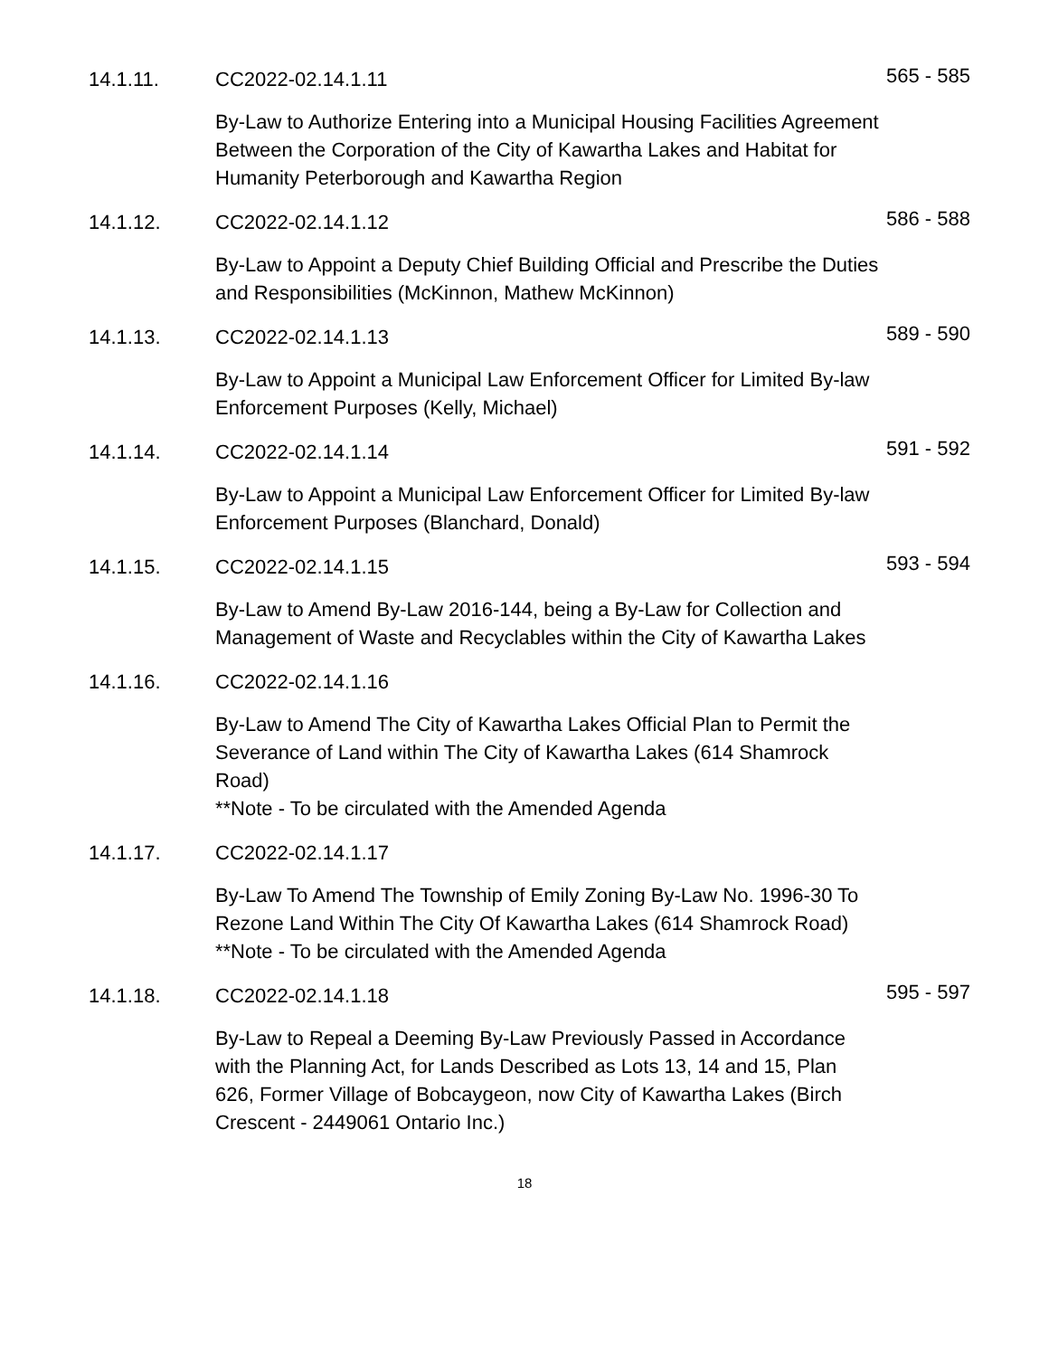14.1.11. CC2022-02.14.1.11
By-Law to Authorize Entering into a Municipal Housing Facilities Agreement Between the Corporation of the City of Kawartha Lakes and Habitat for Humanity Peterborough and Kawartha Region
565 - 585
14.1.12. CC2022-02.14.1.12
By-Law to Appoint a Deputy Chief Building Official and Prescribe the Duties and Responsibilities (McKinnon, Mathew McKinnon)
586 - 588
14.1.13. CC2022-02.14.1.13
By-Law to Appoint a Municipal Law Enforcement Officer for Limited By-law Enforcement Purposes (Kelly, Michael)
589 - 590
14.1.14. CC2022-02.14.1.14
By-Law to Appoint a Municipal Law Enforcement Officer for Limited By-law Enforcement Purposes (Blanchard, Donald)
591 - 592
14.1.15. CC2022-02.14.1.15
By-Law to Amend By-Law 2016-144, being a By-Law for Collection and Management of Waste and Recyclables within the City of Kawartha Lakes
593 - 594
14.1.16. CC2022-02.14.1.16
By-Law to Amend The City of Kawartha Lakes Official Plan to Permit the Severance of Land within The City of Kawartha Lakes (614 Shamrock Road)
**Note - To be circulated with the Amended Agenda
14.1.17. CC2022-02.14.1.17
By-Law To Amend The Township of Emily Zoning By-Law No. 1996-30 To Rezone Land Within The City Of Kawartha Lakes (614 Shamrock Road)
**Note - To be circulated with the Amended Agenda
14.1.18. CC2022-02.14.1.18
By-Law to Repeal a Deeming By-Law Previously Passed in Accordance with the Planning Act, for Lands Described as Lots 13, 14 and 15, Plan 626, Former Village of Bobcaygeon, now City of Kawartha Lakes (Birch Crescent - 2449061 Ontario Inc.)
595 - 597
18